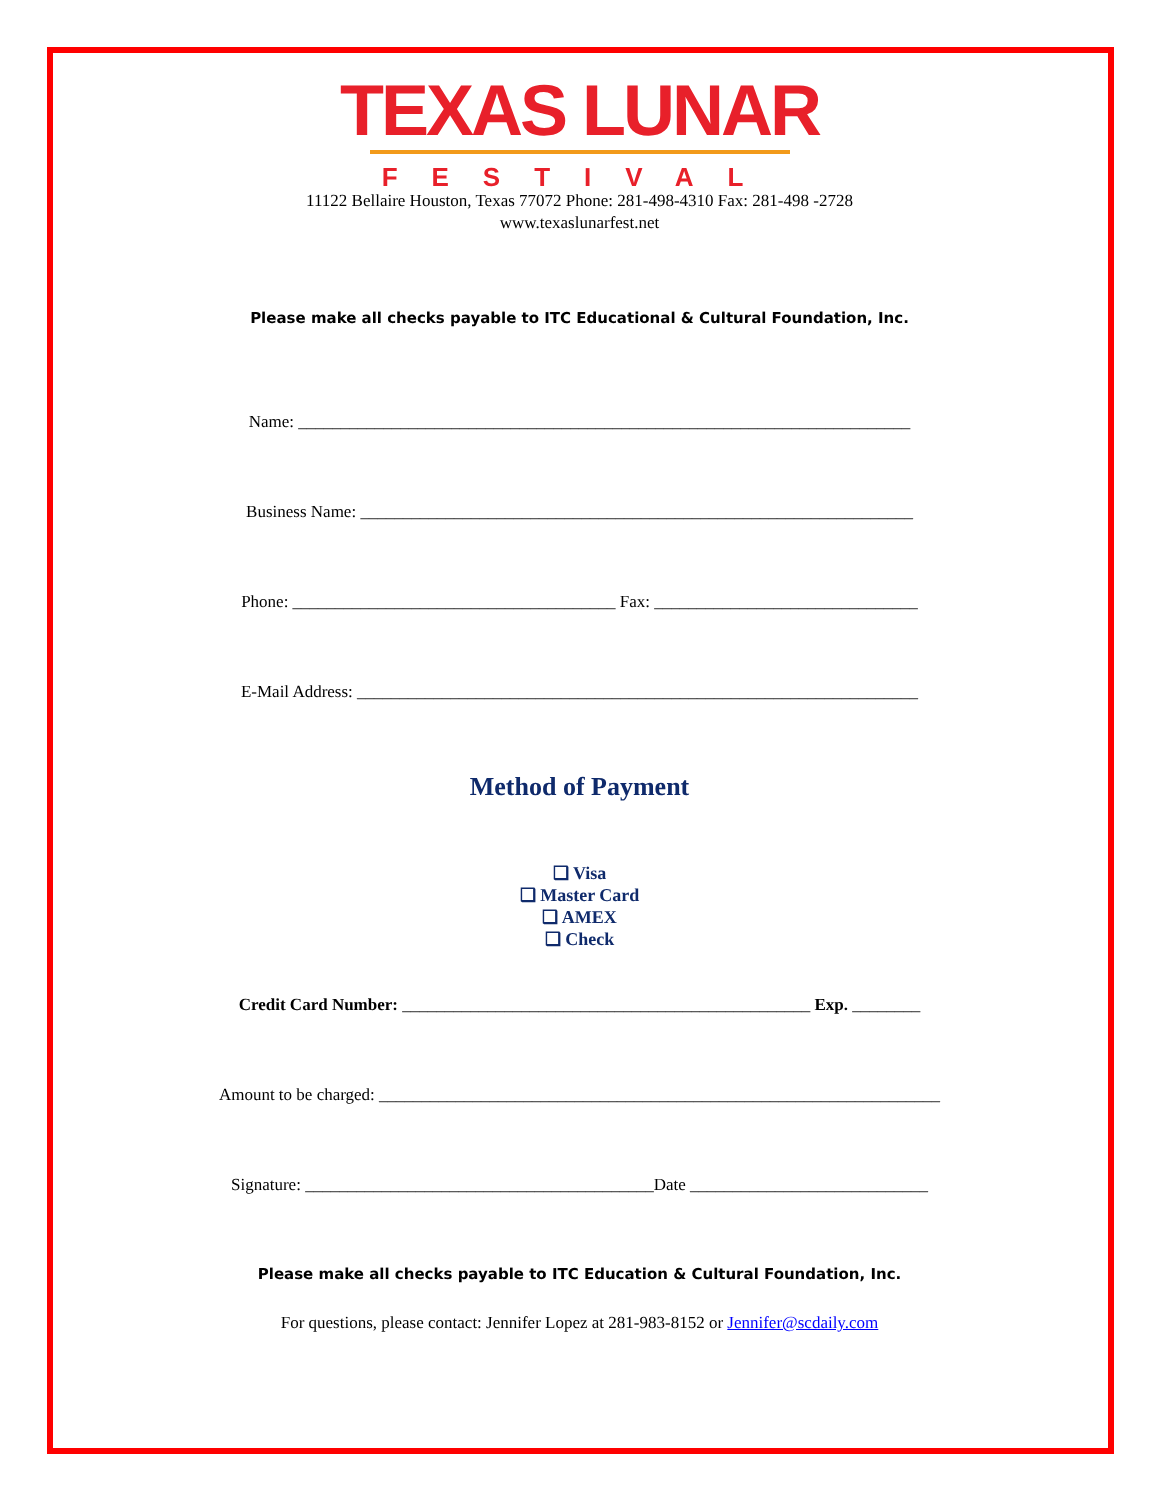TEXAS LUNAR
FESTIVAL
11122 Bellaire Houston, Texas 77072 Phone: 281-498-4310 Fax: 281-498 -2728
www.texaslunarfest.net
Please make all checks payable to ITC Educational & Cultural Foundation, Inc.
Name: ________________________________________________________________________
Business Name: _________________________________________________________________
Phone: ______________________________________ Fax: _______________________________
E-Mail Address: __________________________________________________________________
Method of Payment
❑ Visa
❑ Master Card
❑ AMEX
❑ Check
Credit Card Number: ________________________________________________ Exp. ________
Amount to be charged: __________________________________________________________________
Signature: _________________________________________Date ____________________________
Please make all checks payable to ITC Education & Cultural Foundation, Inc.
For questions, please contact: Jennifer Lopez at 281-983-8152 or Jennifer@scdaily.com